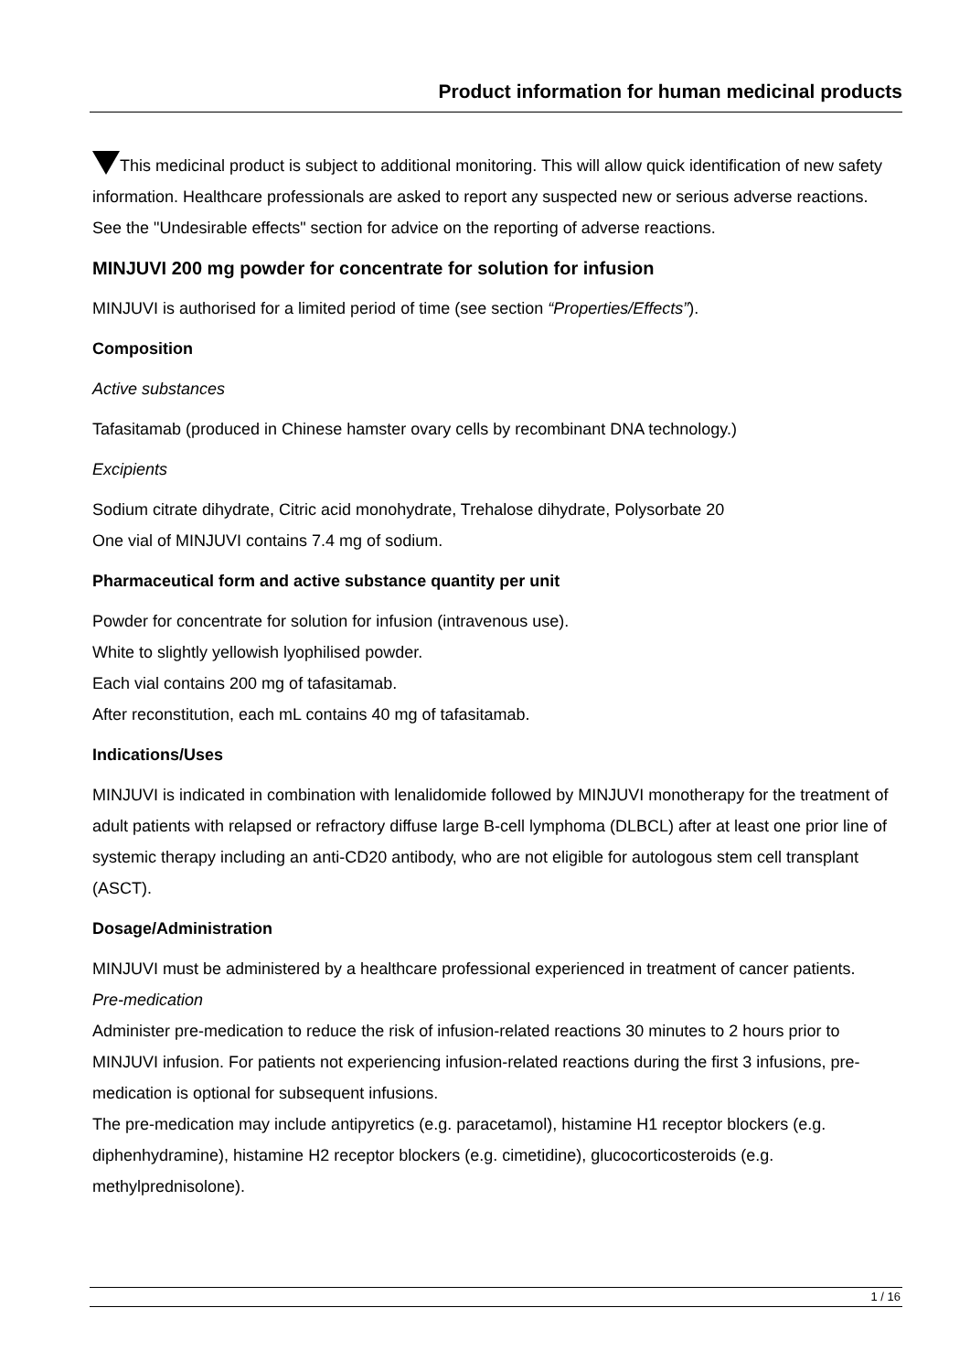Product information for human medicinal products
This medicinal product is subject to additional monitoring. This will allow quick identification of new safety information. Healthcare professionals are asked to report any suspected new or serious adverse reactions. See the "Undesirable effects" section for advice on the reporting of adverse reactions.
MINJUVI 200 mg powder for concentrate for solution for infusion
MINJUVI is authorised for a limited period of time (see section “Properties/Effects”).
Composition
Active substances
Tafasitamab (produced in Chinese hamster ovary cells by recombinant DNA technology.)
Excipients
Sodium citrate dihydrate, Citric acid monohydrate, Trehalose dihydrate, Polysorbate 20
One vial of MINJUVI contains 7.4 mg of sodium.
Pharmaceutical form and active substance quantity per unit
Powder for concentrate for solution for infusion (intravenous use).
White to slightly yellowish lyophilised powder.
Each vial contains 200 mg of tafasitamab.
After reconstitution, each mL contains 40 mg of tafasitamab.
Indications/Uses
MINJUVI is indicated in combination with lenalidomide followed by MINJUVI monotherapy for the treatment of adult patients with relapsed or refractory diffuse large B-cell lymphoma (DLBCL) after at least one prior line of systemic therapy including an anti-CD20 antibody, who are not eligible for autologous stem cell transplant (ASCT).
Dosage/Administration
MINJUVI must be administered by a healthcare professional experienced in treatment of cancer patients.
Pre-medication
Administer pre-medication to reduce the risk of infusion-related reactions 30 minutes to 2 hours prior to MINJUVI infusion. For patients not experiencing infusion-related reactions during the first 3 infusions, pre-medication is optional for subsequent infusions.
The pre-medication may include antipyretics (e.g. paracetamol), histamine H1 receptor blockers (e.g. diphenhydramine), histamine H2 receptor blockers (e.g. cimetidine), glucocorticosteroids (e.g. methylprednisolone).
1 / 16